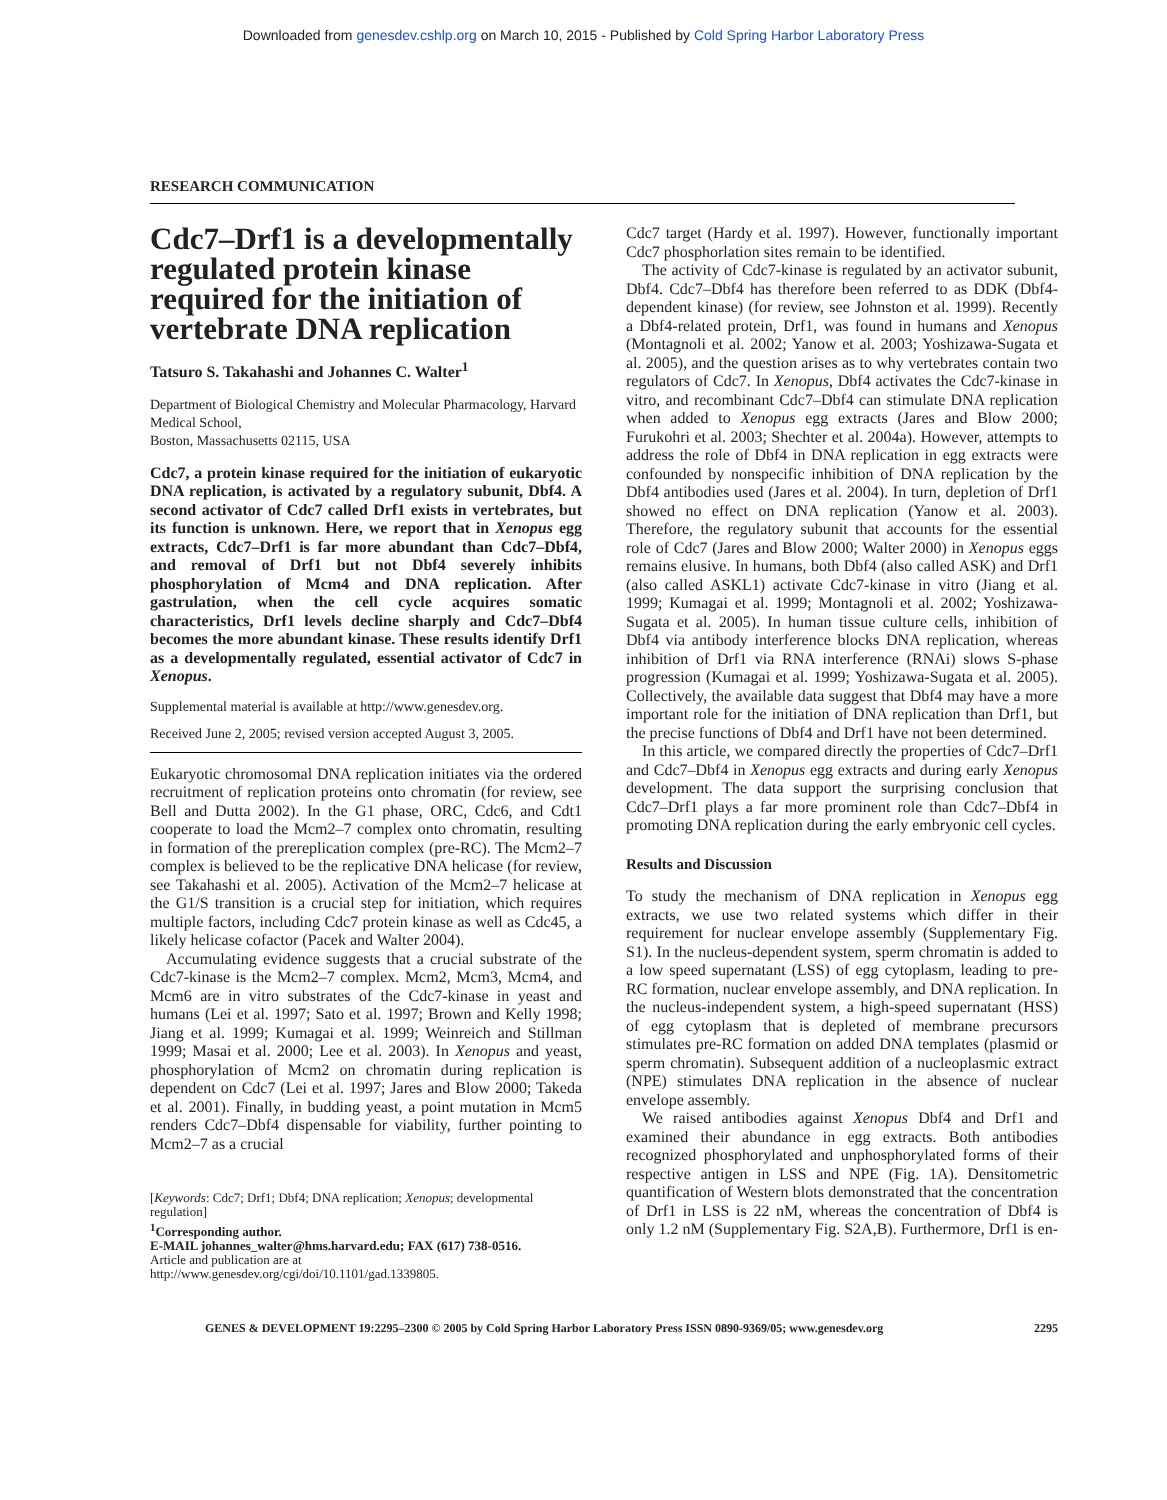Downloaded from genesdev.cshlp.org on March 10, 2015 - Published by Cold Spring Harbor Laboratory Press
RESEARCH COMMUNICATION
Cdc7–Drf1 is a developmentally regulated protein kinase required for the initiation of vertebrate DNA replication
Tatsuro S. Takahashi and Johannes C. Walter<sup>1</sup>
Department of Biological Chemistry and Molecular Pharmacology, Harvard Medical School,
Boston, Massachusetts 02115, USA
Cdc7, a protein kinase required for the initiation of eukaryotic DNA replication, is activated by a regulatory subunit, Dbf4. A second activator of Cdc7 called Drf1 exists in vertebrates, but its function is unknown. Here, we report that in Xenopus egg extracts, Cdc7–Drf1 is far more abundant than Cdc7–Dbf4, and removal of Drf1 but not Dbf4 severely inhibits phosphorylation of Mcm4 and DNA replication. After gastrulation, when the cell cycle acquires somatic characteristics, Drf1 levels decline sharply and Cdc7–Dbf4 becomes the more abundant kinase. These results identify Drf1 as a developmentally regulated, essential activator of Cdc7 in Xenopus.
Supplemental material is available at http://www.genesdev.org.
Received June 2, 2005; revised version accepted August 3, 2005.
Eukaryotic chromosomal DNA replication initiates via the ordered recruitment of replication proteins onto chromatin (for review, see Bell and Dutta 2002). In the G1 phase, ORC, Cdc6, and Cdt1 cooperate to load the Mcm2–7 complex onto chromatin, resulting in formation of the prereplication complex (pre-RC). The Mcm2–7 complex is believed to be the replicative DNA helicase (for review, see Takahashi et al. 2005). Activation of the Mcm2–7 helicase at the G1/S transition is a crucial step for initiation, which requires multiple factors, including Cdc7 protein kinase as well as Cdc45, a likely helicase cofactor (Pacek and Walter 2004).
Accumulating evidence suggests that a crucial substrate of the Cdc7-kinase is the Mcm2–7 complex. Mcm2, Mcm3, Mcm4, and Mcm6 are in vitro substrates of the Cdc7-kinase in yeast and humans (Lei et al. 1997; Sato et al. 1997; Brown and Kelly 1998; Jiang et al. 1999; Kumagai et al. 1999; Weinreich and Stillman 1999; Masai et al. 2000; Lee et al. 2003). In Xenopus and yeast, phosphorylation of Mcm2 on chromatin during replication is dependent on Cdc7 (Lei et al. 1997; Jares and Blow 2000; Takeda et al. 2001). Finally, in budding yeast, a point mutation in Mcm5 renders Cdc7–Dbf4 dispensable for viability, further pointing to Mcm2–7 as a crucial
[Keywords: Cdc7; Drf1; Dbf4; DNA replication; Xenopus; developmental regulation]
<sup>1</sup> Corresponding author.
E-MAIL johannes_walter@hms.harvard.edu; FAX (617) 738-0516.
Article and publication are at http://www.genesdev.org/cgi/doi/10.1101/gad.1339805.
Cdc7 target (Hardy et al. 1997). However, functionally important Cdc7 phosphorlation sites remain to be identified.
The activity of Cdc7-kinase is regulated by an activator subunit, Dbf4. Cdc7–Dbf4 has therefore been referred to as DDK (Dbf4-dependent kinase) (for review, see Johnston et al. 1999). Recently a Dbf4-related protein, Drf1, was found in humans and Xenopus (Montagnoli et al. 2002; Yanow et al. 2003; Yoshizawa-Sugata et al. 2005), and the question arises as to why vertebrates contain two regulators of Cdc7. In Xenopus, Dbf4 activates the Cdc7-kinase in vitro, and recombinant Cdc7–Dbf4 can stimulate DNA replication when added to Xenopus egg extracts (Jares and Blow 2000; Furukohri et al. 2003; Shechter et al. 2004a). However, attempts to address the role of Dbf4 in DNA replication in egg extracts were confounded by nonspecific inhibition of DNA replication by the Dbf4 antibodies used (Jares et al. 2004). In turn, depletion of Drf1 showed no effect on DNA replication (Yanow et al. 2003). Therefore, the regulatory subunit that accounts for the essential role of Cdc7 (Jares and Blow 2000; Walter 2000) in Xenopus eggs remains elusive. In humans, both Dbf4 (also called ASK) and Drf1 (also called ASKL1) activate Cdc7-kinase in vitro (Jiang et al. 1999; Kumagai et al. 1999; Montagnoli et al. 2002; Yoshizawa-Sugata et al. 2005). In human tissue culture cells, inhibition of Dbf4 via antibody interference blocks DNA replication, whereas inhibition of Drf1 via RNA interference (RNAi) slows S-phase progression (Kumagai et al. 1999; Yoshizawa-Sugata et al. 2005). Collectively, the available data suggest that Dbf4 may have a more important role for the initiation of DNA replication than Drf1, but the precise functions of Dbf4 and Drf1 have not been determined.
In this article, we compared directly the properties of Cdc7–Drf1 and Cdc7–Dbf4 in Xenopus egg extracts and during early Xenopus development. The data support the surprising conclusion that Cdc7–Drf1 plays a far more prominent role than Cdc7–Dbf4 in promoting DNA replication during the early embryonic cell cycles.
Results and Discussion
To study the mechanism of DNA replication in Xenopus egg extracts, we use two related systems which differ in their requirement for nuclear envelope assembly (Supplementary Fig. S1). In the nucleus-dependent system, sperm chromatin is added to a low speed supernatant (LSS) of egg cytoplasm, leading to pre-RC formation, nuclear envelope assembly, and DNA replication. In the nucleus-independent system, a high-speed supernatant (HSS) of egg cytoplasm that is depleted of membrane precursors stimulates pre-RC formation on added DNA templates (plasmid or sperm chromatin). Subsequent addition of a nucleoplasmic extract (NPE) stimulates DNA replication in the absence of nuclear envelope assembly.
We raised antibodies against Xenopus Dbf4 and Drf1 and examined their abundance in egg extracts. Both antibodies recognized phosphorylated and unphosphorylated forms of their respective antigen in LSS and NPE (Fig. 1A). Densitometric quantification of Western blots demonstrated that the concentration of Drf1 in LSS is 22 nM, whereas the concentration of Dbf4 is only 1.2 nM (Supplementary Fig. S2A,B). Furthermore, Drf1 is en-
GENES & DEVELOPMENT 19:2295–2300 © 2005 by Cold Spring Harbor Laboratory Press ISSN 0890-9369/05; www.genesdev.org 2295